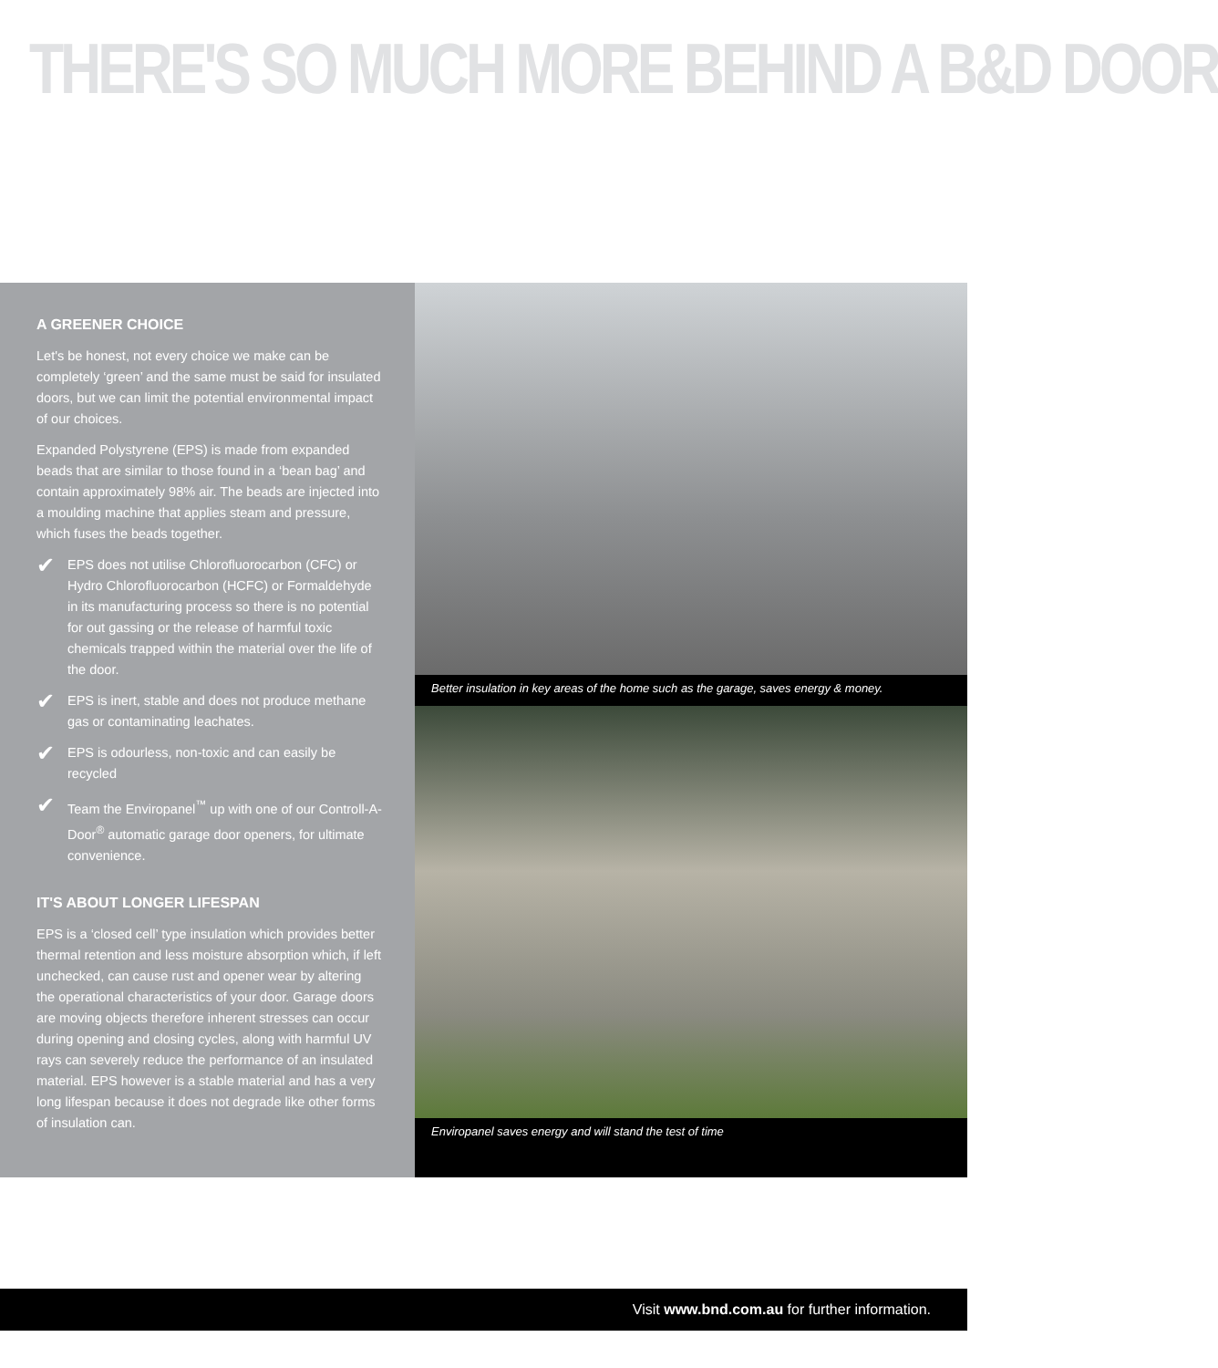THERE'S SO MUCH MORE BEHIND A B&D DOOR
A GREENER CHOICE
Let's be honest, not every choice we make can be completely ‘green’ and the same must be said for insulated doors, but we can limit the potential environmental impact of our choices.
Expanded Polystyrene (EPS) is made from expanded beads that are similar to those found in a ‘bean bag’ and contain approximately 98% air. The beads are injected into a moulding machine that applies steam and pressure, which fuses the beads together.
✔
EPS does not utilise Chlorofluorocarbon (CFC) or Hydro Chlorofluorocarbon (HCFC) or Formaldehyde in its manufacturing process so there is no potential for out gassing or the release of harmful toxic chemicals trapped within the material over the life of the door.
✔
EPS is inert, stable and does not produce methane gas or contaminating leachates.
✔
EPS is odourless, non-toxic and can easily be recycled
✔
Team the Enviropanel<sup>™</sup> up with one of our Controll-A-Door<sup>®</sup> automatic garage door openers, for ultimate convenience.
IT'S ABOUT LONGER LIFESPAN
EPS is a ‘closed cell’ type insulation which provides better thermal retention and less moisture absorption which, if left unchecked, can cause rust and opener wear by altering the operational characteristics of your door. Garage doors are moving objects therefore inherent stresses can occur during opening and closing cycles, along with harmful UV rays can severely reduce the performance of an insulated material. EPS however is a stable material and has a very long lifespan because it does not degrade like other forms of insulation can.
Better insulation in key areas of the home such as the garage, saves energy & money.
Enviropanel saves energy and will stand the test of time
Visit www.bnd.com.au for further information.